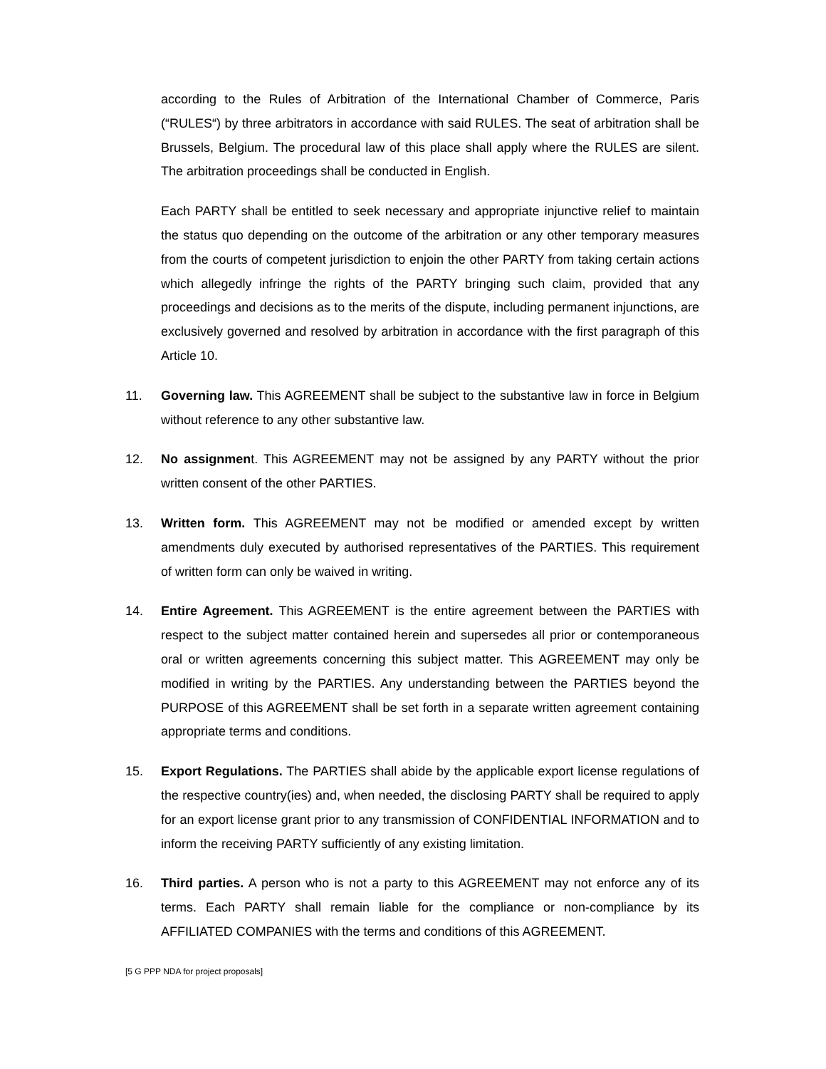according to the Rules of Arbitration of the International Chamber of Commerce, Paris (“RULES“) by three arbitrators in accordance with said RULES. The seat of arbitration shall be Brussels, Belgium. The procedural law of this place shall apply where the RULES are silent. The arbitration proceedings shall be conducted in English.
Each PARTY shall be entitled to seek necessary and appropriate injunctive relief to maintain the status quo depending on the outcome of the arbitration or any other temporary measures from the courts of competent jurisdiction to enjoin the other PARTY from taking certain actions which allegedly infringe the rights of the PARTY bringing such claim, provided that any proceedings and decisions as to the merits of the dispute, including permanent injunctions, are exclusively governed and resolved by arbitration in accordance with the first paragraph of this Article 10.
11. Governing law. This AGREEMENT shall be subject to the substantive law in force in Belgium without reference to any other substantive law.
12. No assignment. This AGREEMENT may not be assigned by any PARTY without the prior written consent of the other PARTIES.
13. Written form. This AGREEMENT may not be modified or amended except by written amendments duly executed by authorised representatives of the PARTIES. This requirement of written form can only be waived in writing.
14. Entire Agreement. This AGREEMENT is the entire agreement between the PARTIES with respect to the subject matter contained herein and supersedes all prior or contemporaneous oral or written agreements concerning this subject matter. This AGREEMENT may only be modified in writing by the PARTIES. Any understanding between the PARTIES beyond the PURPOSE of this AGREEMENT shall be set forth in a separate written agreement containing appropriate terms and conditions.
15. Export Regulations. The PARTIES shall abide by the applicable export license regulations of the respective country(ies) and, when needed, the disclosing PARTY shall be required to apply for an export license grant prior to any transmission of CONFIDENTIAL INFORMATION and to inform the receiving PARTY sufficiently of any existing limitation.
16. Third parties. A person who is not a party to this AGREEMENT may not enforce any of its terms. Each PARTY shall remain liable for the compliance or non-compliance by its AFFILIATED COMPANIES with the terms and conditions of this AGREEMENT.
[5 G PPP NDA for project proposals]